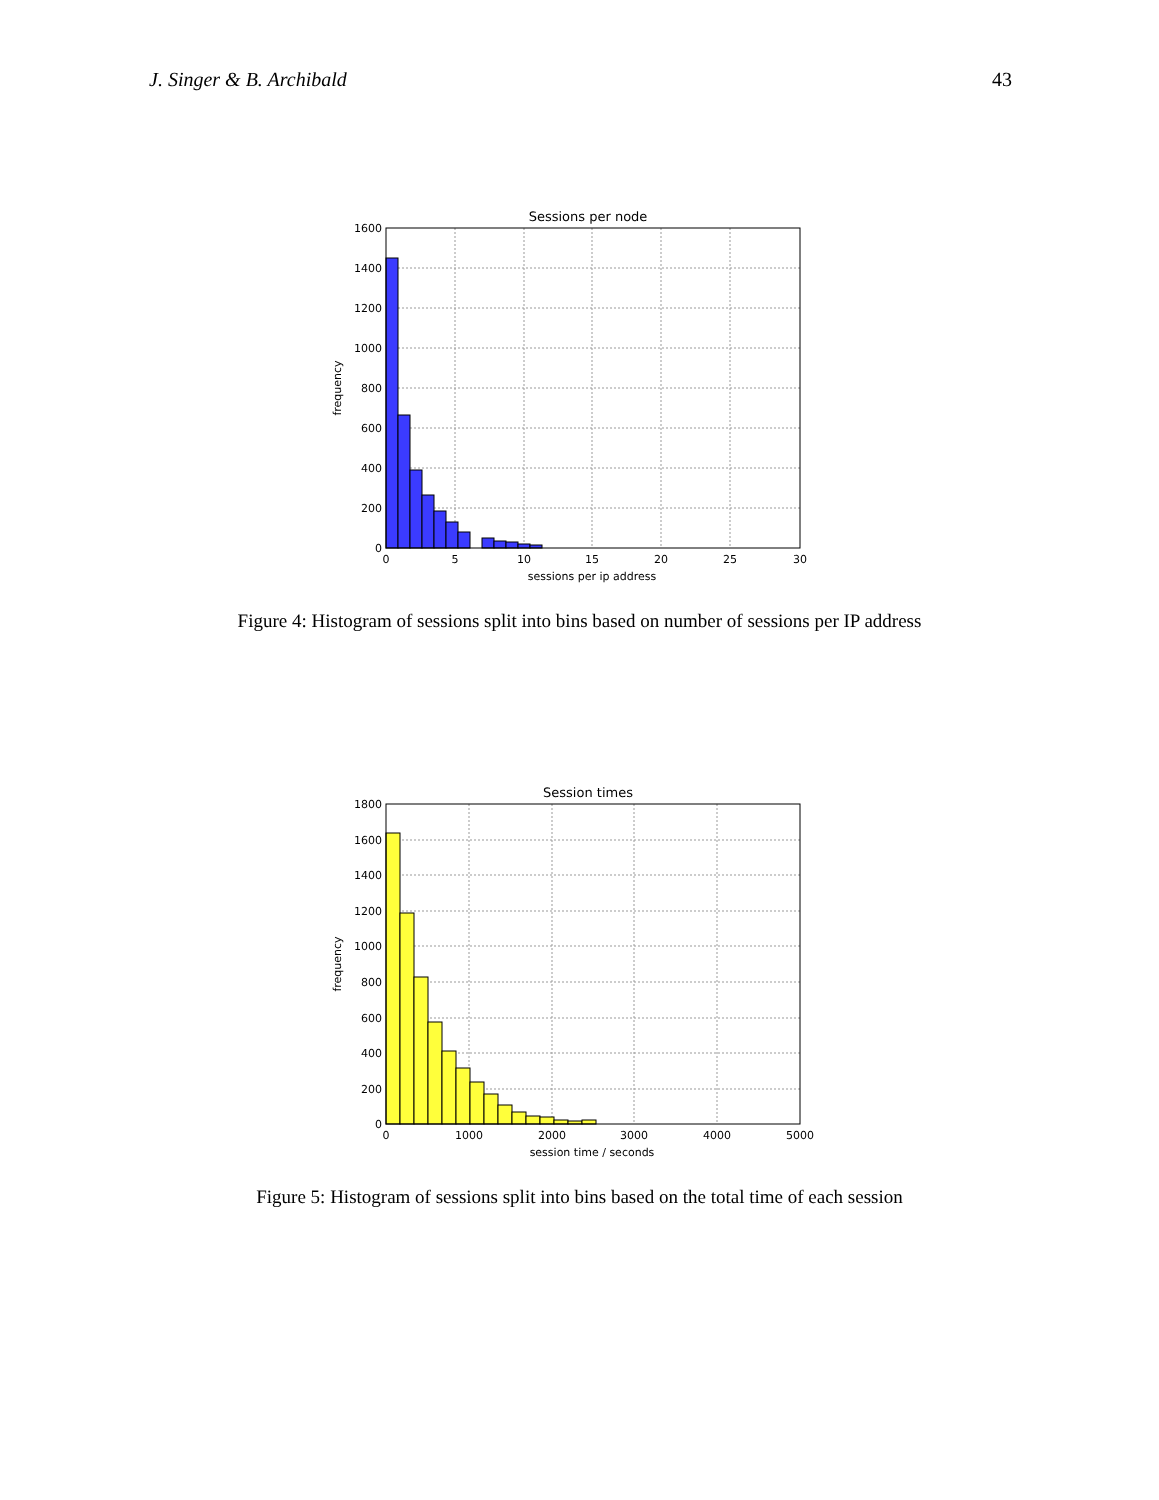J. Singer & B. Archibald 43
Sessions per node
1600
1400
1200
1000
800
600
400
200
0
0
5
10
15
20
25
30
sessions per ip address
frequency
Figure 4: Histogram of sessions split into bins based on number of sessions per IP address
Session times
1800
1600
1400
1200
1000
800
600
400
200
0
0
1000
2000
3000
4000
5000
session time / seconds
frequency
Figure 5: Histogram of sessions split into bins based on the total time of each session